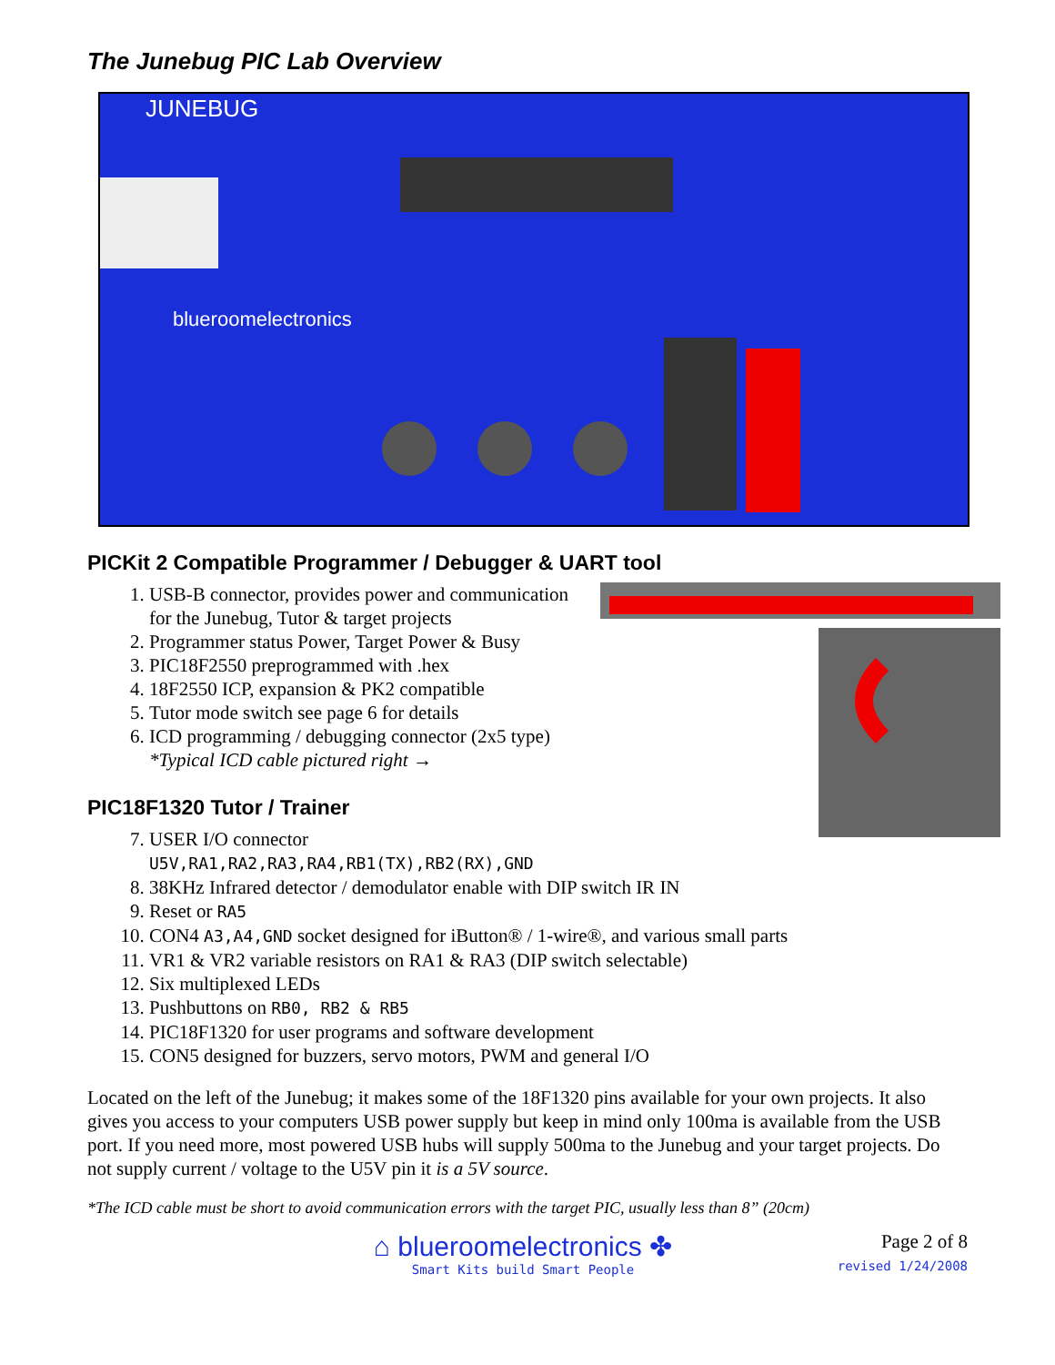The Junebug PIC Lab Overview
JUNEBUG
blueroomelectronics
PICKit 2 Compatible Programmer / Debugger & UART tool
1. USB-B connector, provides power and communication for the Junebug, Tutor & target projects
2. Programmer status Power, Target Power & Busy
3. PIC18F2550 preprogrammed with .hex
4. 18F2550 ICP, expansion & PK2 compatible
5. Tutor mode switch see page 6 for details
6. ICD programming / debugging connector (2x5 type)
*Typical ICD cable pictured right →
PIC18F1320 Tutor / Trainer
7. USER I/O connector U5V,RA1,RA2,RA3,RA4,RB1(TX),RB2(RX),GND
8. 38KHz Infrared detector / demodulator enable with DIP switch IR IN
9. Reset or RA5
10. CON4 A3,A4,GND socket designed for iButton® / 1-wire®, and various small parts
11. VR1 & VR2 variable resistors on RA1 & RA3 (DIP switch selectable)
12. Six multiplexed LEDs
13. Pushbuttons on RB0, RB2 & RB5
14. PIC18F1320 for user programs and software development
15. CON5 designed for buzzers, servo motors, PWM and general I/O
Located on the left of the Junebug; it makes some of the 18F1320 pins available for your own projects. It also gives you access to your computers USB power supply but keep in mind only 100ma is available from the USB port. If you need more, most powered USB hubs will supply 500ma to the Junebug and your target projects. Do not supply current / voltage to the U5V pin it is a 5V source.
*The ICD cable must be short to avoid communication errors with the target PIC, usually less than 8” (20cm)
⌂ blueroomelectronics ✤
Smart Kits build Smart People
Page 2 of 8
revised 1/24/2008